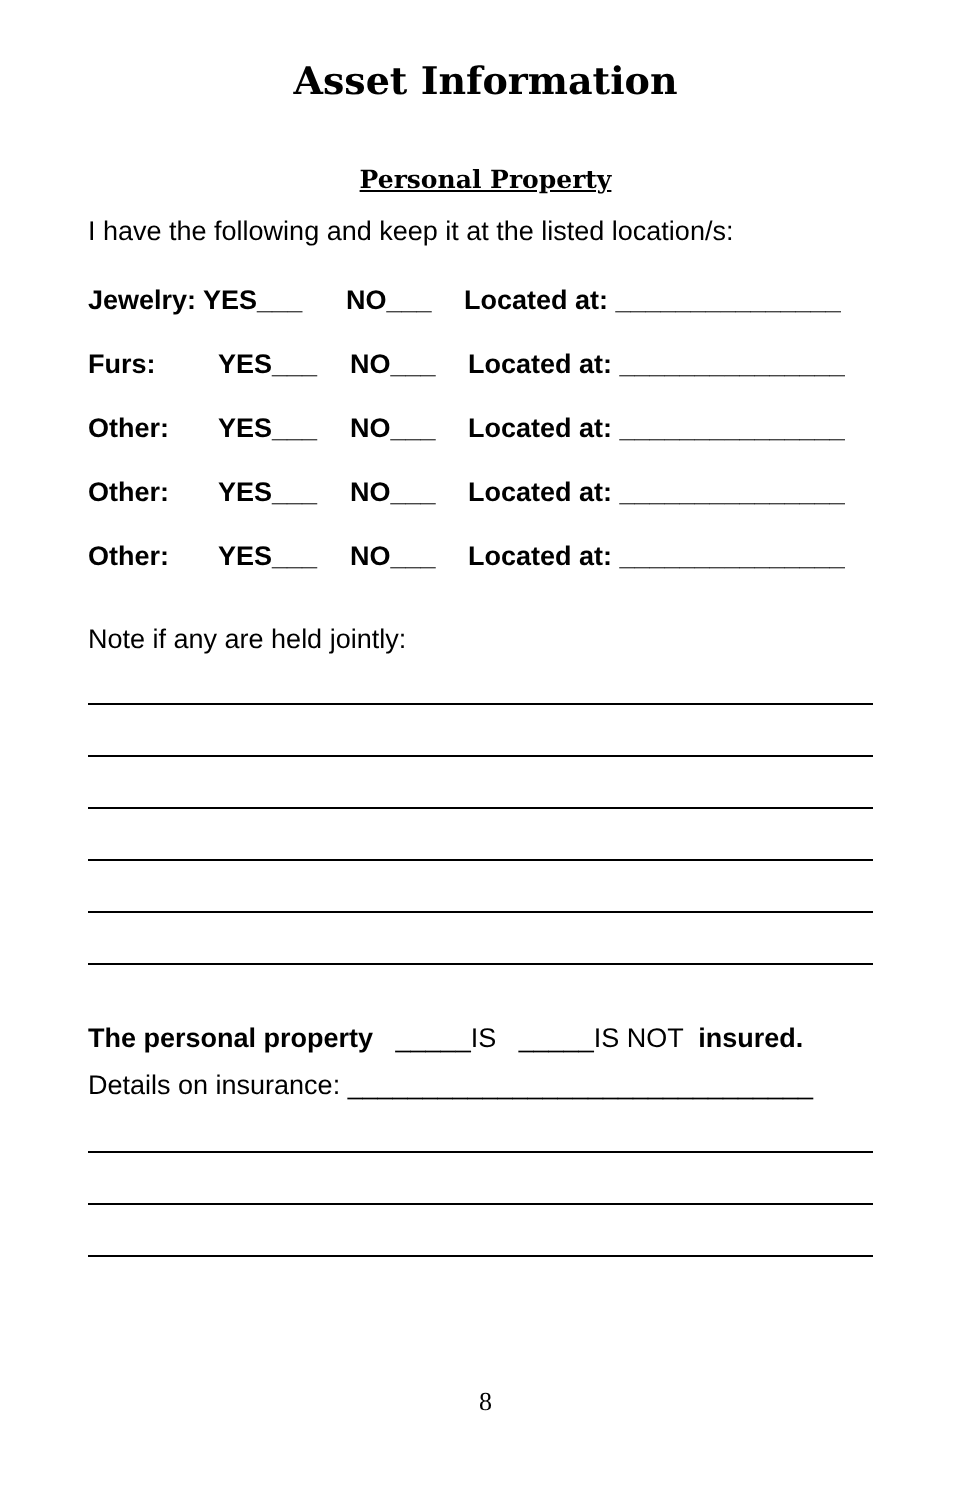Asset Information
Personal Property
I have the following and keep it at the listed location/s:
Jewelry: YES___ NO___ Located at: _______________
Furs: YES___ NO___ Located at: _______________
Other: YES___ NO___ Located at: _______________
Other: YES___ NO___ Located at: _______________
Other: YES___ NO___ Located at: _______________
Note if any are held jointly:
The personal property _____IS _____IS NOT insured.
Details on insurance: _______________________________
8